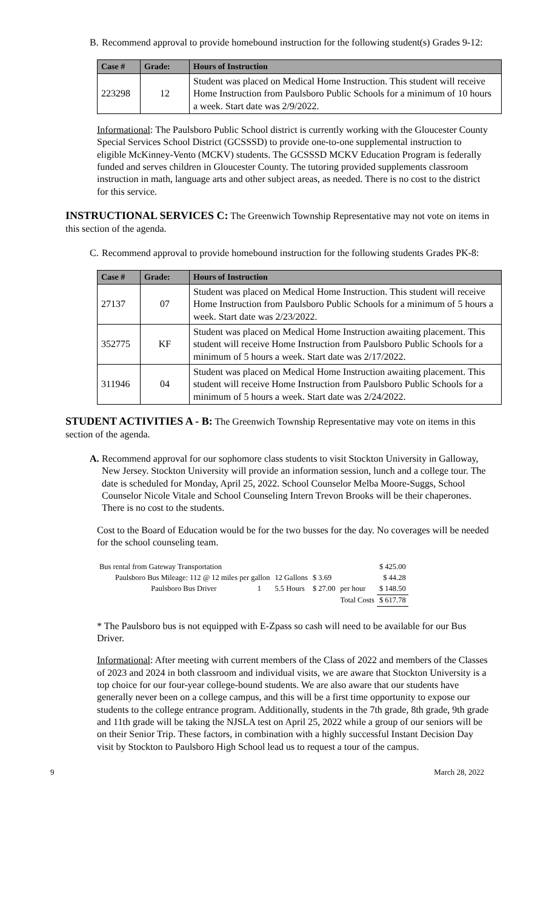B.
Recommend approval to provide homebound instruction for the following student(s) Grades 9-12:
| Case # | Grade: | Hours of Instruction |
| --- | --- | --- |
| 223298 | 12 | Student was placed on Medical Home Instruction. This student will receive Home Instruction from Paulsboro Public Schools for a minimum of 10 hours a week. Start date was 2/9/2022. |
Informational: The Paulsboro Public School district is currently working with the Gloucester County Special Services School District (GCSSSD) to provide one-to-one supplemental instruction to eligible McKinney-Vento (MCKV) students. The GCSSSD MCKV Education Program is federally funded and serves children in Gloucester County. The tutoring provided supplements classroom instruction in math, language arts and other subject areas, as needed. There is no cost to the district for this service.
INSTRUCTIONAL SERVICES C: The Greenwich Township Representative may not vote on items in this section of the agenda.
C.
Recommend approval to provide homebound instruction for the following students Grades PK-8:
| Case # | Grade: | Hours of Instruction |
| --- | --- | --- |
| 27137 | 07 | Student was placed on Medical Home Instruction. This student will receive Home Instruction from Paulsboro Public Schools for a minimum of 5 hours a week. Start date was 2/23/2022. |
| 352775 | KF | Student was placed on Medical Home Instruction awaiting placement. This student will receive Home Instruction from Paulsboro Public Schools for a minimum of 5 hours a week. Start date was 2/17/2022. |
| 311946 | 04 | Student was placed on Medical Home Instruction awaiting placement. This student will receive Home Instruction from Paulsboro Public Schools for a minimum of 5 hours a week. Start date was 2/24/2022. |
STUDENT ACTIVITIES A - B: The Greenwich Township Representative may vote on items in this section of the agenda.
A.
Recommend approval for our sophomore class students to visit Stockton University in Galloway, New Jersey. Stockton University will provide an information session, lunch and a college tour. The date is scheduled for Monday, April 25, 2022. School Counselor Melba Moore-Suggs, School Counselor Nicole Vitale and School Counseling Intern Trevon Brooks will be their chaperones. There is no cost to the students.
Cost to the Board of Education would be for the two busses for the day. No coverages will be needed for the school counseling team.
| Bus rental from Gateway Transportation | | | | | | $ 425.00 |
| | Paulsboro Bus Mileage: 112 @ 12 miles per gallon | | 12 Gallons | $ 3.69 | | $ 44.28 |
| | Paulsboro Bus Driver | 1 | 5.5 Hours | $ 27.00 | per hour | $ 148.50 |
| | | | | | Total Costs | $ 617.78 |
* The Paulsboro bus is not equipped with E-Zpass so cash will need to be available for our Bus Driver.
Informational: After meeting with current members of the Class of 2022 and members of the Classes of 2023 and 2024 in both classroom and individual visits, we are aware that Stockton University is a top choice for our four-year college-bound students. We are also aware that our students have generally never been on a college campus, and this will be a first time opportunity to expose our students to the college entrance program. Additionally, students in the 7th grade, 8th grade, 9th grade and 11th grade will be taking the NJSLA test on April 25, 2022 while a group of our seniors will be on their Senior Trip. These factors, in combination with a highly successful Instant Decision Day visit by Stockton to Paulsboro High School lead us to request a tour of the campus.
9 March 28, 2022